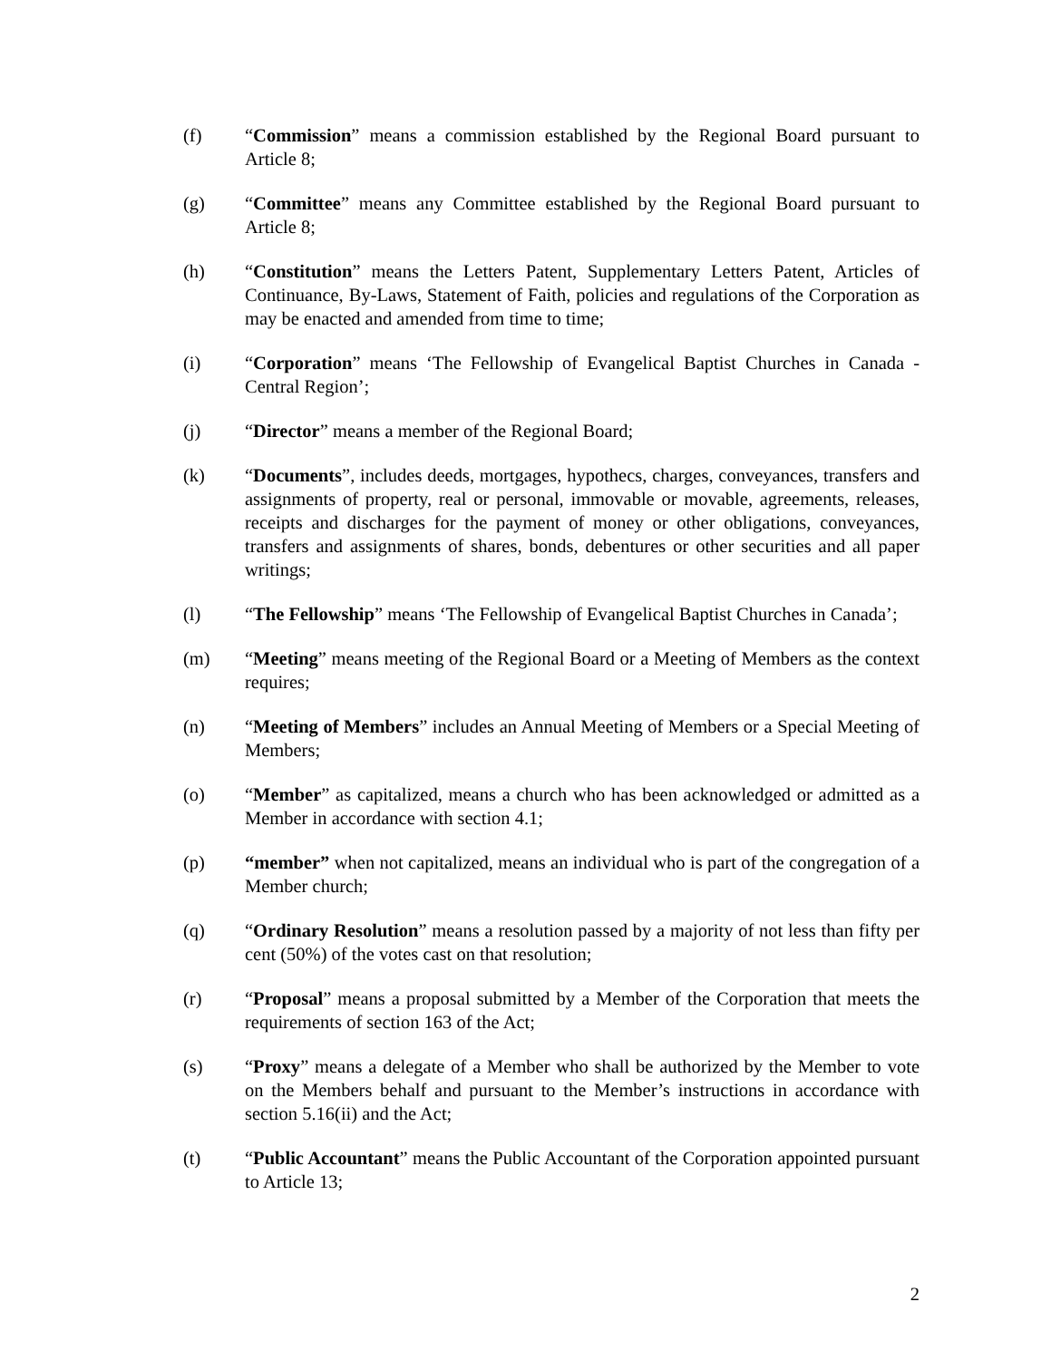(f) “Commission” means a commission established by the Regional Board pursuant to Article 8;
(g) “Committee” means any Committee established by the Regional Board pursuant to Article 8;
(h) “Constitution” means the Letters Patent, Supplementary Letters Patent, Articles of Continuance, By-Laws, Statement of Faith, policies and regulations of the Corporation as may be enacted and amended from time to time;
(i) “Corporation” means ‘The Fellowship of Evangelical Baptist Churches in Canada - Central Region’;
(j) “Director” means a member of the Regional Board;
(k) “Documents”, includes deeds, mortgages, hypothecs, charges, conveyances, transfers and assignments of property, real or personal, immovable or movable, agreements, releases, receipts and discharges for the payment of money or other obligations, conveyances, transfers and assignments of shares, bonds, debentures or other securities and all paper writings;
(l) “The Fellowship” means ‘The Fellowship of Evangelical Baptist Churches in Canada’;
(m) “Meeting” means meeting of the Regional Board or a Meeting of Members as the context requires;
(n) “Meeting of Members” includes an Annual Meeting of Members or a Special Meeting of Members;
(o) “Member” as capitalized, means a church who has been acknowledged or admitted as a Member in accordance with section 4.1;
(p) “member” when not capitalized, means an individual who is part of the congregation of a Member church;
(q) “Ordinary Resolution” means a resolution passed by a majority of not less than fifty per cent (50%) of the votes cast on that resolution;
(r) “Proposal” means a proposal submitted by a Member of the Corporation that meets the requirements of section 163 of the Act;
(s) “Proxy” means a delegate of a Member who shall be authorized by the Member to vote on the Members behalf and pursuant to the Member’s instructions in accordance with section 5.16(ii) and the Act;
(t) “Public Accountant” means the Public Accountant of the Corporation appointed pursuant to Article 13;
2